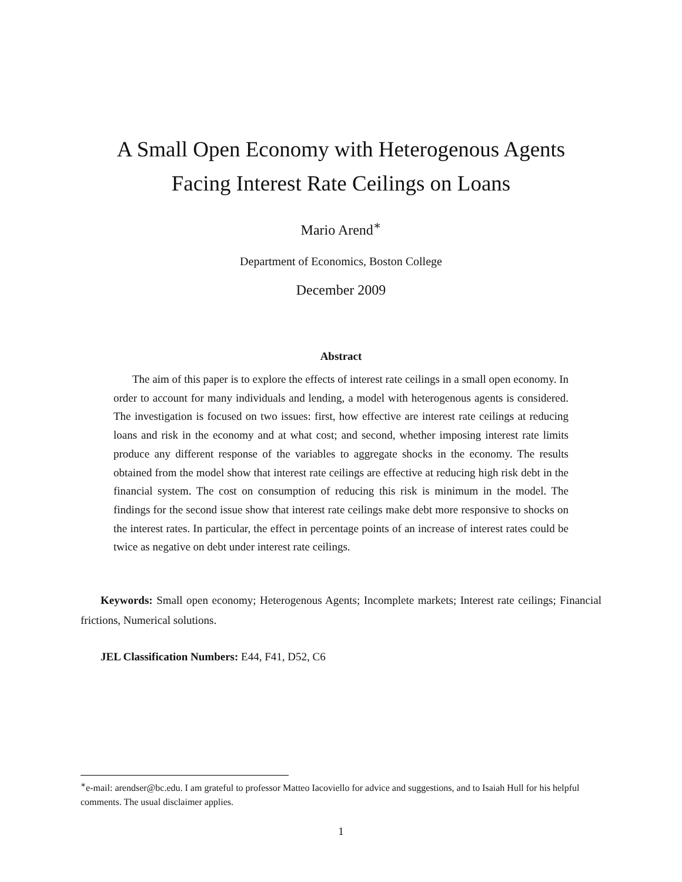A Small Open Economy with Heterogenous Agents
Facing Interest Rate Ceilings on Loans
Mario Arend<sup>∗</sup>
Department of Economics, Boston College
December 2009
Abstract
The aim of this paper is to explore the effects of interest rate ceilings in a small open economy. In order to account for many individuals and lending, a model with heterogenous agents is considered. The investigation is focused on two issues: first, how effective are interest rate ceilings at reducing loans and risk in the economy and at what cost; and second, whether imposing interest rate limits produce any different response of the variables to aggregate shocks in the economy. The results obtained from the model show that interest rate ceilings are effective at reducing high risk debt in the financial system. The cost on consumption of reducing this risk is minimum in the model. The findings for the second issue show that interest rate ceilings make debt more responsive to shocks on the interest rates. In particular, the effect in percentage points of an increase of interest rates could be twice as negative on debt under interest rate ceilings.
Keywords: Small open economy; Heterogenous Agents; Incomplete markets; Interest rate ceilings; Financial frictions, Numerical solutions.
JEL Classification Numbers: E44, F41, D52, C6
<sup>∗</sup>e-mail: arendser@bc.edu. I am grateful to professor Matteo Iacoviello for advice and suggestions, and to Isaiah Hull for his helpful comments. The usual disclaimer applies.
1